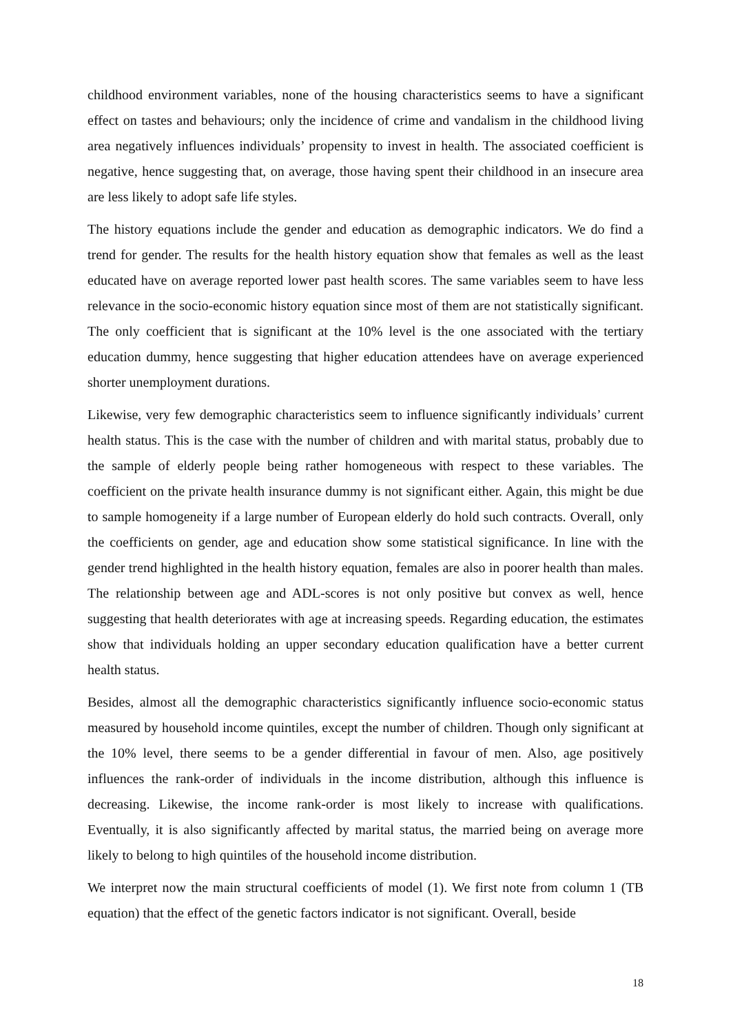childhood environment variables, none of the housing characteristics seems to have a significant effect on tastes and behaviours; only the incidence of crime and vandalism in the childhood living area negatively influences individuals’ propensity to invest in health. The associated coefficient is negative, hence suggesting that, on average, those having spent their childhood in an insecure area are less likely to adopt safe life styles.
The history equations include the gender and education as demographic indicators. We do find a trend for gender. The results for the health history equation show that females as well as the least educated have on average reported lower past health scores. The same variables seem to have less relevance in the socio-economic history equation since most of them are not statistically significant. The only coefficient that is significant at the 10% level is the one associated with the tertiary education dummy, hence suggesting that higher education attendees have on average experienced shorter unemployment durations.
Likewise, very few demographic characteristics seem to influence significantly individuals’ current health status. This is the case with the number of children and with marital status, probably due to the sample of elderly people being rather homogeneous with respect to these variables. The coefficient on the private health insurance dummy is not significant either. Again, this might be due to sample homogeneity if a large number of European elderly do hold such contracts. Overall, only the coefficients on gender, age and education show some statistical significance. In line with the gender trend highlighted in the health history equation, females are also in poorer health than males. The relationship between age and ADL-scores is not only positive but convex as well, hence suggesting that health deteriorates with age at increasing speeds. Regarding education, the estimates show that individuals holding an upper secondary education qualification have a better current health status.
Besides, almost all the demographic characteristics significantly influence socio-economic status measured by household income quintiles, except the number of children. Though only significant at the 10% level, there seems to be a gender differential in favour of men. Also, age positively influences the rank-order of individuals in the income distribution, although this influence is decreasing. Likewise, the income rank-order is most likely to increase with qualifications. Eventually, it is also significantly affected by marital status, the married being on average more likely to belong to high quintiles of the household income distribution.
We interpret now the main structural coefficients of model (1). We first note from column 1 (TB equation) that the effect of the genetic factors indicator is not significant. Overall, beside
18